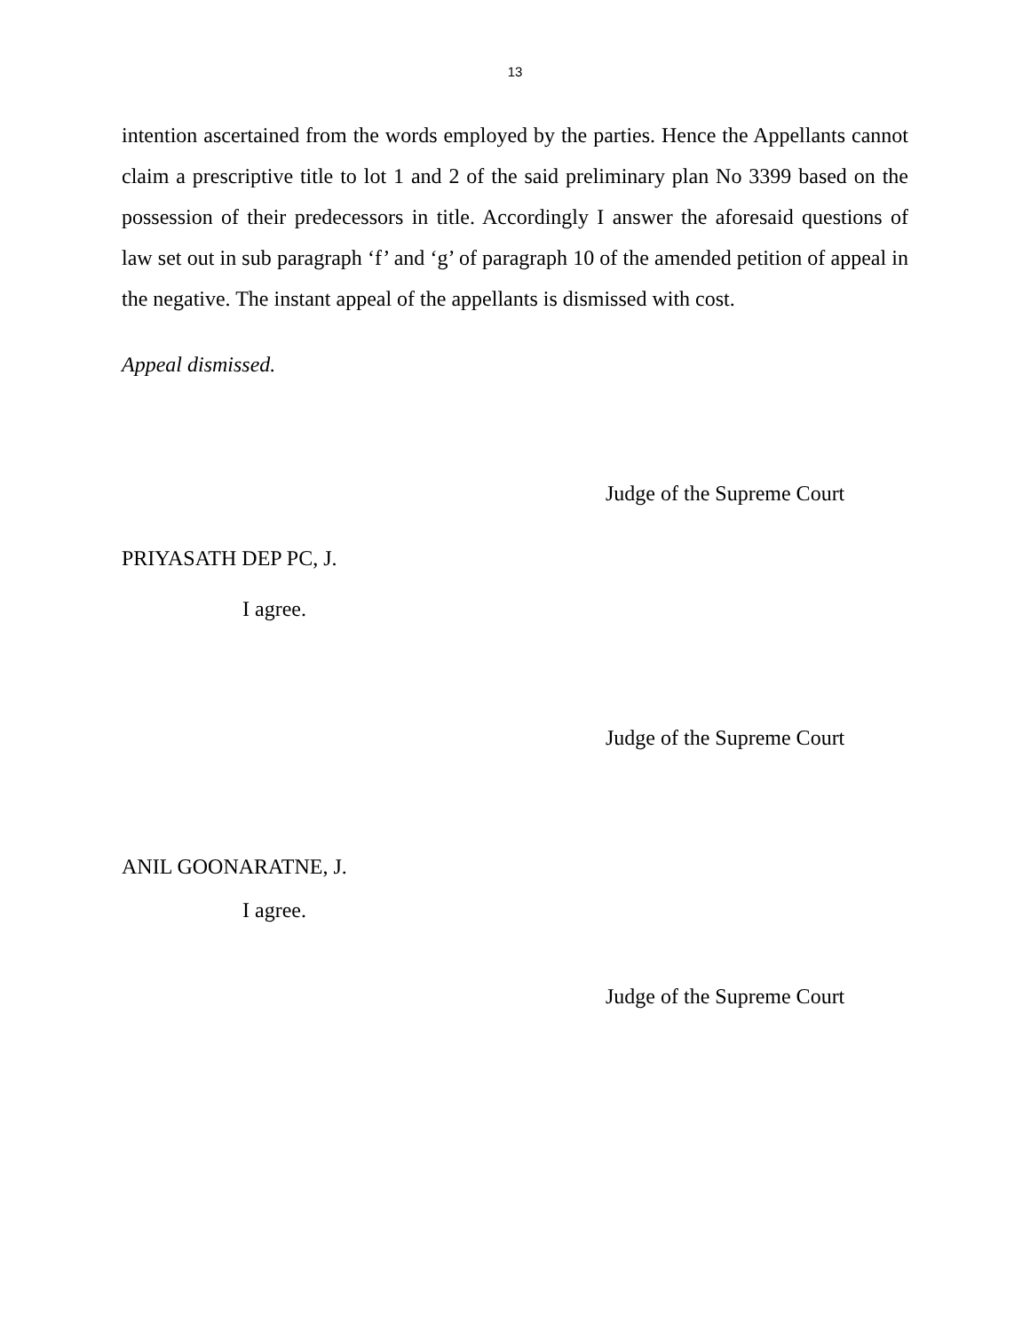13
intention ascertained from the words employed by the parties. Hence the Appellants cannot claim a prescriptive title to lot 1 and 2 of the said preliminary plan No 3399 based on the possession of their predecessors in title. Accordingly I answer the aforesaid questions of law set out in sub paragraph ‘f’ and ‘g’ of paragraph 10 of the amended petition of appeal in the negative. The instant appeal of the appellants is dismissed with cost.
Appeal dismissed.
Judge of the Supreme Court
PRIYASATH DEP PC, J.
I agree.
Judge of the Supreme Court
ANIL GOONARATNE, J.
I agree.
Judge of the Supreme Court